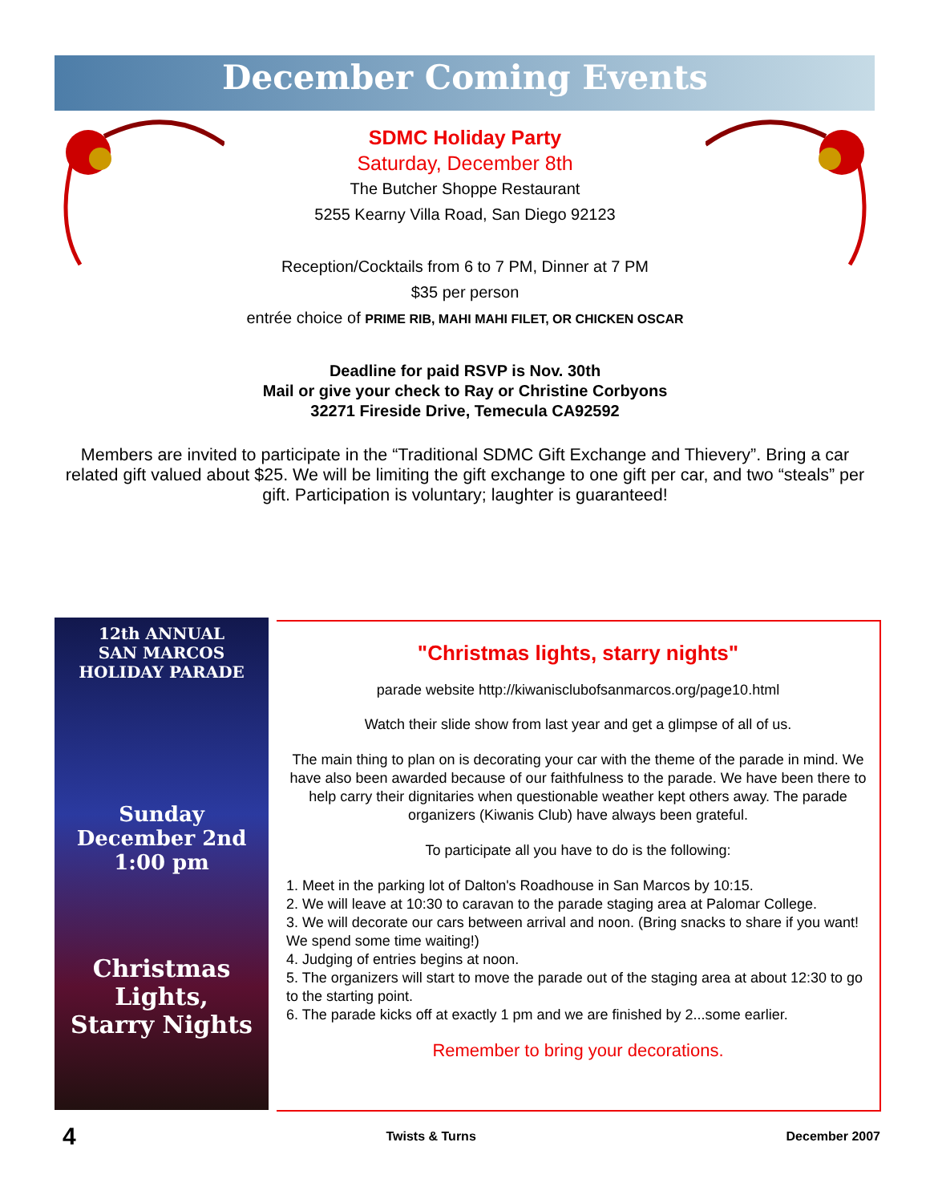December Coming Events
SDMC Holiday Party
Saturday, December 8th
The Butcher Shoppe Restaurant
5255 Kearny Villa Road, San Diego 92123
Reception/Cocktails from 6 to 7 PM, Dinner at 7 PM
$35 per person
entrée choice of PRIME RIB, MAHI MAHI FILET, OR CHICKEN OSCAR
Deadline for paid RSVP is Nov. 30th
Mail or give your check to Ray or Christine Corbyons
32271 Fireside Drive, Temecula CA92592
Members are invited to participate in the “Traditional SDMC Gift Exchange and Thievery”. Bring a car related gift valued about $25. We will be limiting the gift exchange to one gift per car, and two “steals” per gift. Participation is voluntary; laughter is guaranteed!
12th ANNUAL
SAN MARCOS
HOLIDAY PARADE
Sunday
December 2nd
1:00 pm
Christmas
Lights,
Starry Nights
"Christmas lights, starry nights"
parade website http://kiwanisclubofsanmarcos.org/page10.html
Watch their slide show from last year and get a glimpse of all of us.
The main thing to plan on is decorating your car with the theme of the parade in mind. We have also been awarded because of our faithfulness to the parade. We have been there to help carry their dignitaries when questionable weather kept others away. The parade organizers (Kiwanis Club) have always been grateful.
To participate all you have to do is the following:
1. Meet in the parking lot of Dalton's Roadhouse in San Marcos by 10:15.
2. We will leave at 10:30 to caravan to the parade staging area at Palomar College.
3. We will decorate our cars between arrival and noon. (Bring snacks to share if you want! We spend some time waiting!)
4. Judging of entries begins at noon.
5. The organizers will start to move the parade out of the staging area at about 12:30 to go to the starting point.
6. The parade kicks off at exactly 1 pm and we are finished by 2...some earlier.
Remember to bring your decorations.
4 Twists & Turns December 2007